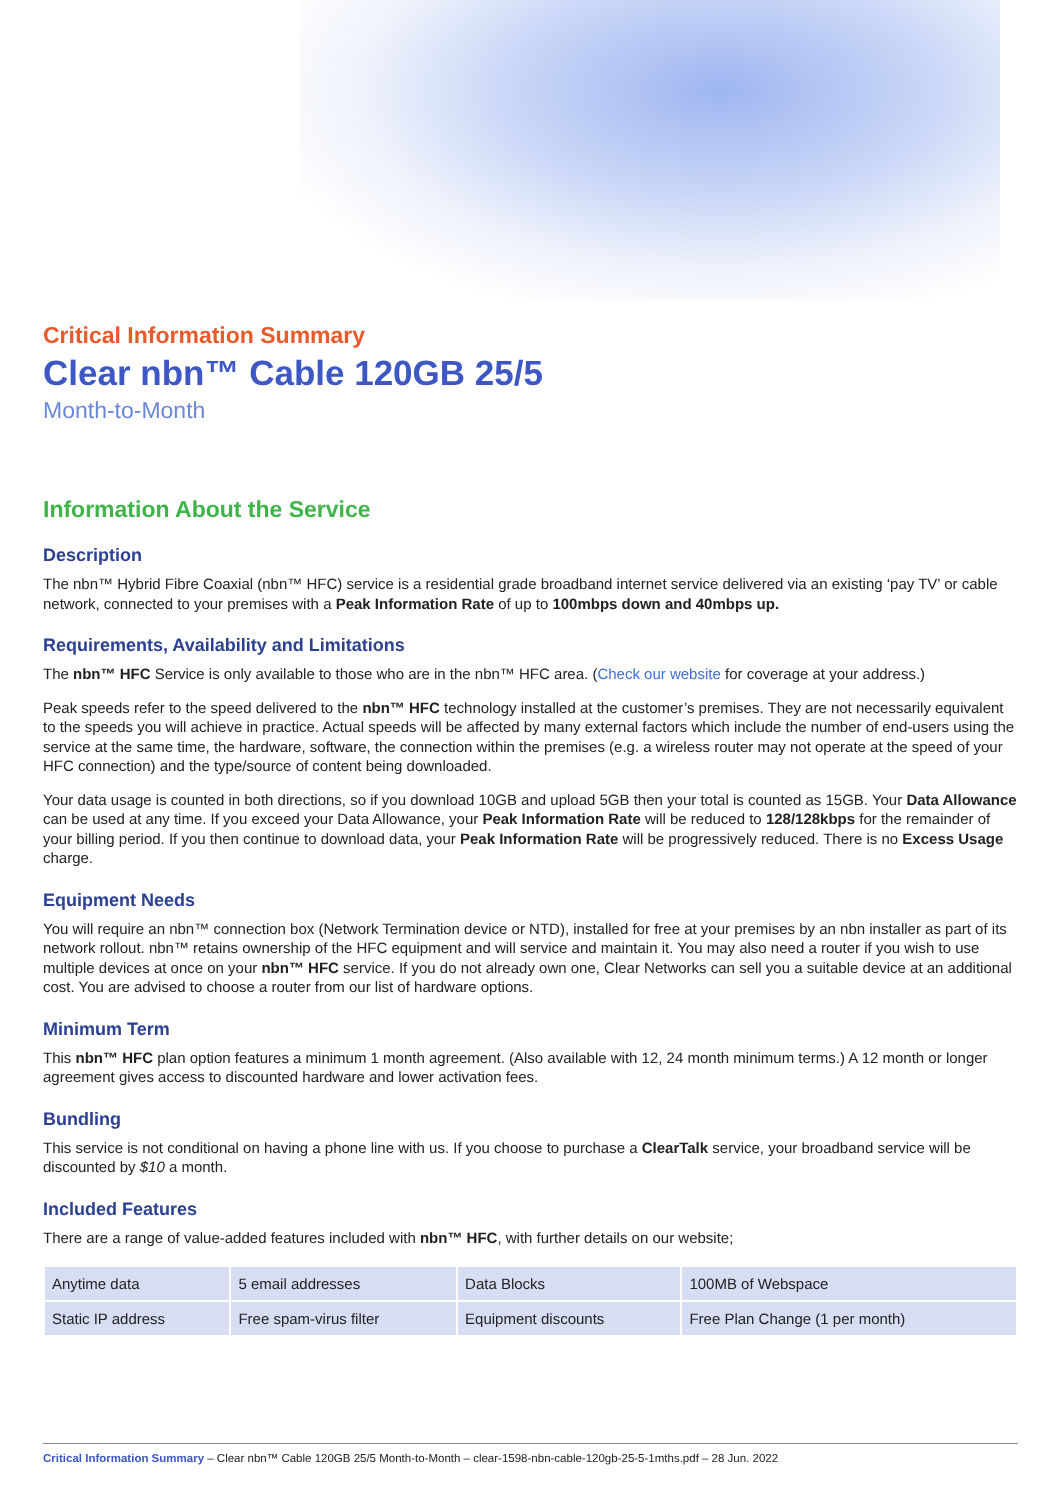Critical Information Summary
Clear nbn™ Cable 120GB 25/5
Month-to-Month
Information About the Service
Description
The nbn™ Hybrid Fibre Coaxial (nbn™ HFC) service is a residential grade broadband internet service delivered via an existing ‘pay TV’ or cable network, connected to your premises with a Peak Information Rate of up to 100mbps down and 40mbps up.
Requirements, Availability and Limitations
The nbn™ HFC Service is only available to those who are in the nbn™ HFC area. (Check our website for coverage at your address.)
Peak speeds refer to the speed delivered to the nbn™ HFC technology installed at the customer’s premises. They are not necessarily equivalent to the speeds you will achieve in practice. Actual speeds will be affected by many external factors which include the number of end-users using the service at the same time, the hardware, software, the connection within the premises (e.g. a wireless router may not operate at the speed of your HFC connection) and the type/source of content being downloaded.
Your data usage is counted in both directions, so if you download 10GB and upload 5GB then your total is counted as 15GB. Your Data Allowance can be used at any time. If you exceed your Data Allowance, your Peak Information Rate will be reduced to 128/128kbps for the remainder of your billing period. If you then continue to download data, your Peak Information Rate will be progressively reduced. There is no Excess Usage charge.
Equipment Needs
You will require an nbn™ connection box (Network Termination device or NTD), installed for free at your premises by an nbn installer as part of its network rollout. nbn™ retains ownership of the HFC equipment and will service and maintain it. You may also need a router if you wish to use multiple devices at once on your nbn™ HFC service. If you do not already own one, Clear Networks can sell you a suitable device at an additional cost. You are advised to choose a router from our list of hardware options.
Minimum Term
This nbn™ HFC plan option features a minimum 1 month agreement. (Also available with 12, 24 month minimum terms.) A 12 month or longer agreement gives access to discounted hardware and lower activation fees.
Bundling
This service is not conditional on having a phone line with us. If you choose to purchase a ClearTalk service, your broadband service will be discounted by $10 a month.
Included Features
There are a range of value-added features included with nbn™ HFC, with further details on our website;
| Anytime data | 5 email addresses | Data Blocks | 100MB of Webspace |
| Static IP address | Free spam-virus filter | Equipment discounts | Free Plan Change (1 per month) |
Critical Information Summary – Clear nbn™ Cable 120GB 25/5 Month-to-Month – clear-1598-nbn-cable-120gb-25-5-1mths.pdf – 28 Jun. 2022